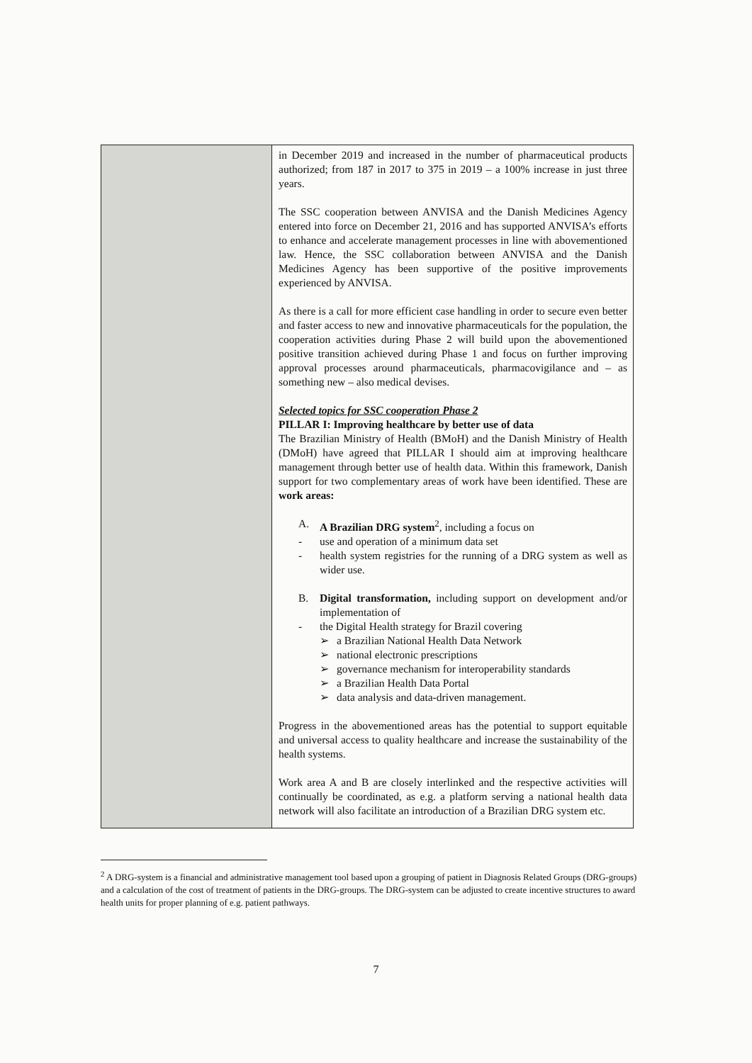| | in December 2019 and increased in the number of pharmaceutical products authorized; from 187 in 2017 to 375 in 2019 – a 100% increase in just three years. The SSC cooperation between ANVISA and the Danish Medicines Agency entered into force on December 21, 2016 and has supported ANVISA’s efforts to enhance and accelerate management processes in line with abovementioned law. Hence, the SSC collaboration between ANVISA and the Danish Medicines Agency has been supportive of the positive improvements experienced by ANVISA. As there is a call for more efficient case handling in order to secure even better and faster access to new and innovative pharmaceuticals for the population, the cooperation activities during Phase 2 will build upon the abovementioned positive transition achieved during Phase 1 and focus on further improving approval processes around pharmaceuticals, pharmacovigilance and – as something new – also medical devises. Selected topics for SSC cooperation Phase 2 PILLAR I: Improving healthcare by better use of data The Brazilian Ministry of Health (BMoH) and the Danish Ministry of Health (DMoH) have agreed that PILLAR I should aim at improving healthcare management through better use of health data. Within this framework, Danish support for two complementary areas of work have been identified. These are work areas: A. A Brazilian DRG system<sup>2</sup>, including a focus on - use and operation of a minimum data set - health system registries for the running of a DRG system as well as wider use. B. Digital transformation, including support on development and/or implementation of - the Digital Health strategy for Brazil covering ➢ a Brazilian National Health Data Network ➢ national electronic prescriptions ➢ governance mechanism for interoperability standards ➢ a Brazilian Health Data Portal ➢ data analysis and data-driven management. Progress in the abovementioned areas has the potential to support equitable and universal access to quality healthcare and increase the sustainability of the health systems. Work area A and B are closely interlinked and the respective activities will continually be coordinated, as e.g. a platform serving a national health data network will also facilitate an introduction of a Brazilian DRG system etc. |
<sup>2</sup> A DRG-system is a financial and administrative management tool based upon a grouping of patient in Diagnosis Related Groups (DRG-groups) and a calculation of the cost of treatment of patients in the DRG-groups. The DRG-system can be adjusted to create incentive structures to award health units for proper planning of e.g. patient pathways.
7